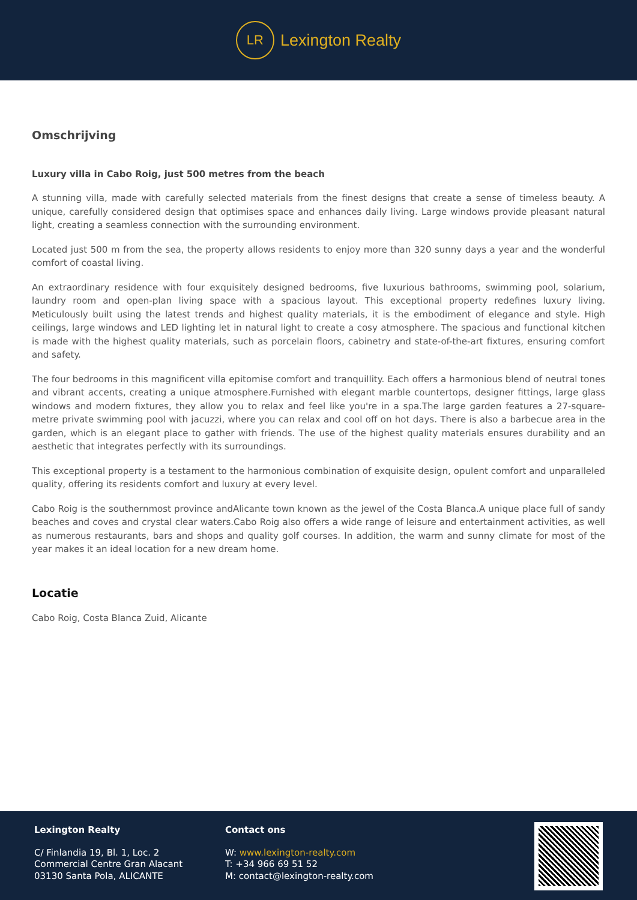LR
Lexington Realty
Omschrijving
Luxury villa in Cabo Roig, just 500 metres from the beach
A stunning villa, made with carefully selected materials from the finest designs that create a sense of timeless beauty. A unique, carefully considered design that optimises space and enhances daily living. Large windows provide pleasant natural light, creating a seamless connection with the surrounding environment.
Located just 500 m from the sea, the property allows residents to enjoy more than 320 sunny days a year and the wonderful comfort of coastal living.
An extraordinary residence with four exquisitely designed bedrooms, five luxurious bathrooms, swimming pool, solarium, laundry room and open-plan living space with a spacious layout. This exceptional property redefines luxury living. Meticulously built using the latest trends and highest quality materials, it is the embodiment of elegance and style. High ceilings, large windows and LED lighting let in natural light to create a cosy atmosphere. The spacious and functional kitchen is made with the highest quality materials, such as porcelain floors, cabinetry and state-of-the-art fixtures, ensuring comfort and safety.
The four bedrooms in this magnificent villa epitomise comfort and tranquillity. Each offers a harmonious blend of neutral tones and vibrant accents, creating a unique atmosphere.Furnished with elegant marble countertops, designer fittings, large glass windows and modern fixtures, they allow you to relax and feel like you're in a spa.The large garden features a 27-square-metre private swimming pool with jacuzzi, where you can relax and cool off on hot days. There is also a barbecue area in the garden, which is an elegant place to gather with friends. The use of the highest quality materials ensures durability and an aesthetic that integrates perfectly with its surroundings.
This exceptional property is a testament to the harmonious combination of exquisite design, opulent comfort and unparalleled quality, offering its residents comfort and luxury at every level.
Cabo Roig is the southernmost province andAlicante town known as the jewel of the Costa Blanca.A unique place full of sandy beaches and coves and crystal clear waters.Cabo Roig also offers a wide range of leisure and entertainment activities, as well as numerous restaurants, bars and shops and quality golf courses. In addition, the warm and sunny climate for most of the year makes it an ideal location for a new dream home.
Locatie
Cabo Roig, Costa Blanca Zuid, Alicante
Lexington Realty
C/ Finlandia 19, Bl. 1, Loc. 2
Commercial Centre Gran Alacant
03130 Santa Pola, ALICANTE
Contact ons
W: www.lexington-realty.com
T: +34 966 69 51 52
M: contact@lexington-realty.com